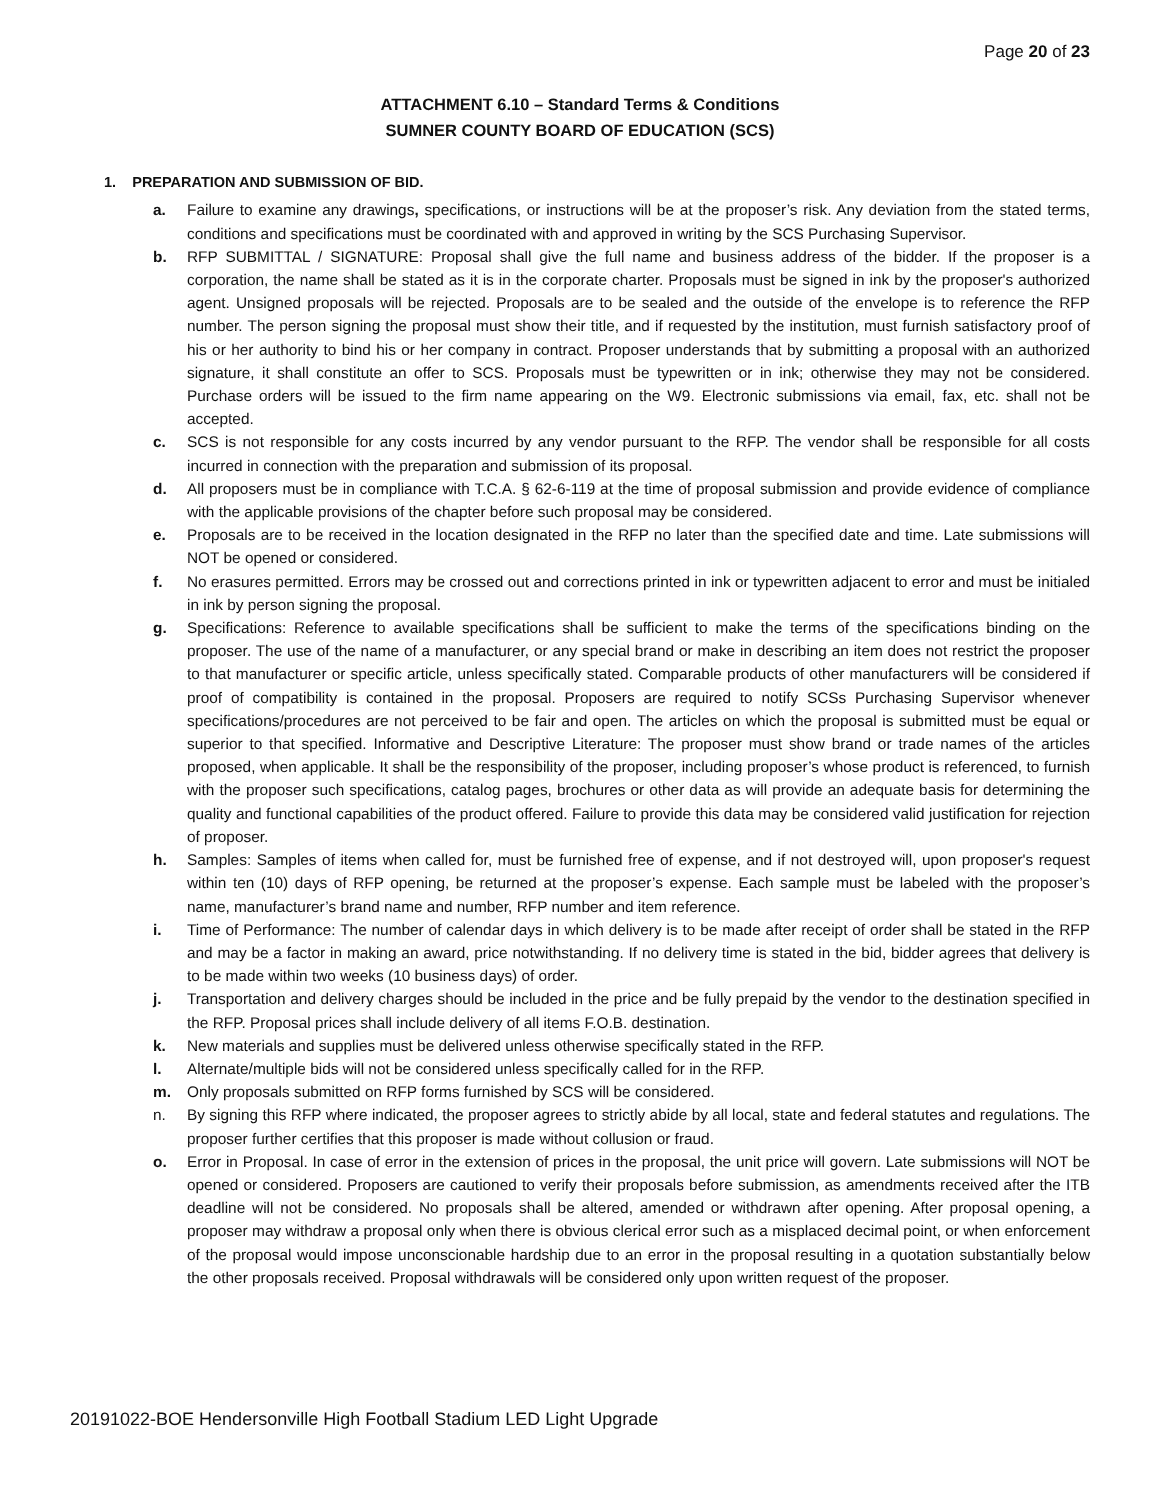Page 20 of 23
ATTACHMENT 6.10 – Standard Terms & Conditions
SUMNER COUNTY BOARD OF EDUCATION (SCS)
1. PREPARATION AND SUBMISSION OF BID.
a. Failure to examine any drawings, specifications, or instructions will be at the proposer’s risk. Any deviation from the stated terms, conditions and specifications must be coordinated with and approved in writing by the SCS Purchasing Supervisor.
b. RFP SUBMITTAL / SIGNATURE: Proposal shall give the full name and business address of the bidder. If the proposer is a corporation, the name shall be stated as it is in the corporate charter. Proposals must be signed in ink by the proposer's authorized agent. Unsigned proposals will be rejected. Proposals are to be sealed and the outside of the envelope is to reference the RFP number. The person signing the proposal must show their title, and if requested by the institution, must furnish satisfactory proof of his or her authority to bind his or her company in contract. Proposer understands that by submitting a proposal with an authorized signature, it shall constitute an offer to SCS. Proposals must be typewritten or in ink; otherwise they may not be considered. Purchase orders will be issued to the firm name appearing on the W9. Electronic submissions via email, fax, etc. shall not be accepted.
c. SCS is not responsible for any costs incurred by any vendor pursuant to the RFP. The vendor shall be responsible for all costs incurred in connection with the preparation and submission of its proposal.
d. All proposers must be in compliance with T.C.A. § 62-6-119 at the time of proposal submission and provide evidence of compliance with the applicable provisions of the chapter before such proposal may be considered.
e. Proposals are to be received in the location designated in the RFP no later than the specified date and time. Late submissions will NOT be opened or considered.
f. No erasures permitted. Errors may be crossed out and corrections printed in ink or typewritten adjacent to error and must be initialed in ink by person signing the proposal.
g. Specifications: Reference to available specifications shall be sufficient to make the terms of the specifications binding on the proposer. The use of the name of a manufacturer, or any special brand or make in describing an item does not restrict the proposer to that manufacturer or specific article, unless specifically stated. Comparable products of other manufacturers will be considered if proof of compatibility is contained in the proposal. Proposers are required to notify SCSs Purchasing Supervisor whenever specifications/procedures are not perceived to be fair and open. The articles on which the proposal is submitted must be equal or superior to that specified. Informative and Descriptive Literature: The proposer must show brand or trade names of the articles proposed, when applicable. It shall be the responsibility of the proposer, including proposer’s whose product is referenced, to furnish with the proposer such specifications, catalog pages, brochures or other data as will provide an adequate basis for determining the quality and functional capabilities of the product offered. Failure to provide this data may be considered valid justification for rejection of proposer.
h. Samples: Samples of items when called for, must be furnished free of expense, and if not destroyed will, upon proposer's request within ten (10) days of RFP opening, be returned at the proposer’s expense. Each sample must be labeled with the proposer’s name, manufacturer’s brand name and number, RFP number and item reference.
i. Time of Performance: The number of calendar days in which delivery is to be made after receipt of order shall be stated in the RFP and may be a factor in making an award, price notwithstanding. If no delivery time is stated in the bid, bidder agrees that delivery is to be made within two weeks (10 business days) of order.
j. Transportation and delivery charges should be included in the price and be fully prepaid by the vendor to the destination specified in the RFP. Proposal prices shall include delivery of all items F.O.B. destination.
k. New materials and supplies must be delivered unless otherwise specifically stated in the RFP.
l. Alternate/multiple bids will not be considered unless specifically called for in the RFP.
m. Only proposals submitted on RFP forms furnished by SCS will be considered.
n. By signing this RFP where indicated, the proposer agrees to strictly abide by all local, state and federal statutes and regulations. The proposer further certifies that this proposer is made without collusion or fraud.
o. Error in Proposal. In case of error in the extension of prices in the proposal, the unit price will govern. Late submissions will NOT be opened or considered. Proposers are cautioned to verify their proposals before submission, as amendments received after the ITB deadline will not be considered. No proposals shall be altered, amended or withdrawn after opening. After proposal opening, a proposer may withdraw a proposal only when there is obvious clerical error such as a misplaced decimal point, or when enforcement of the proposal would impose unconscionable hardship due to an error in the proposal resulting in a quotation substantially below the other proposals received. Proposal withdrawals will be considered only upon written request of the proposer.
20191022-BOE Hendersonville High Football Stadium LED Light Upgrade